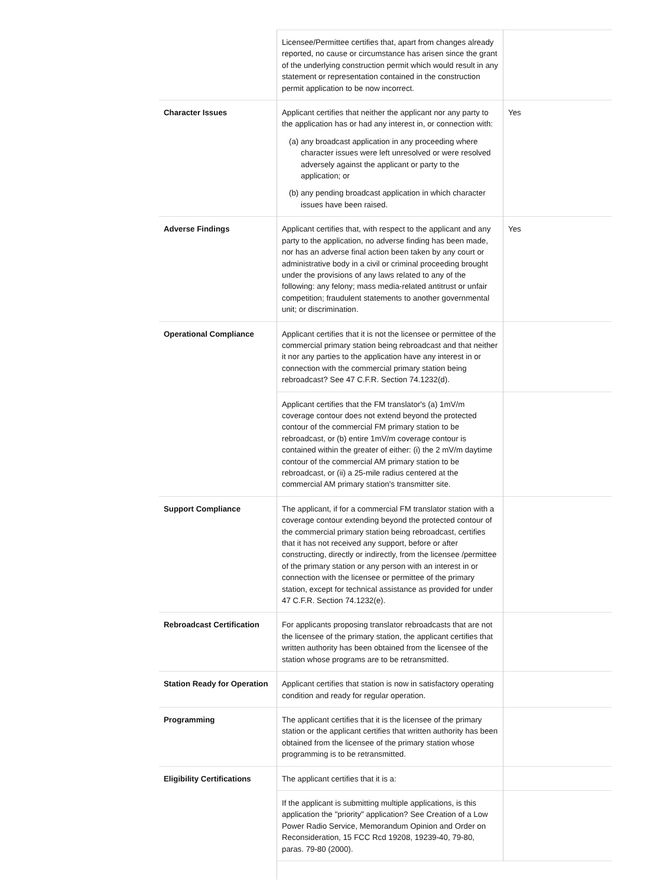| | Licensee/Permittee certifies that, apart from changes already reported, no cause or circumstance has arisen since the grant of the underlying construction permit which would result in any statement or representation contained in the construction permit application to be now incorrect. | |
| Character Issues | Applicant certifies that neither the applicant nor any party to the application has or had any interest in, or connection with: (a) any broadcast application in any proceeding where character issues were left unresolved or were resolved adversely against the applicant or party to the application; or (b) any pending broadcast application in which character issues have been raised. | Yes |
| Adverse Findings | Applicant certifies that, with respect to the applicant and any party to the application, no adverse finding has been made, nor has an adverse final action been taken by any court or administrative body in a civil or criminal proceeding brought under the provisions of any laws related to any of the following: any felony; mass media-related antitrust or unfair competition; fraudulent statements to another governmental unit; or discrimination. | Yes |
| Operational Compliance | Applicant certifies that it is not the licensee or permittee of the commercial primary station being rebroadcast and that neither it nor any parties to the application have any interest in or connection with the commercial primary station being rebroadcast? See 47 C.F.R. Section 74.1232(d). | |
| | Applicant certifies that the FM translator's (a) 1mV/m coverage contour does not extend beyond the protected contour of the commercial FM primary station to be rebroadcast, or (b) entire 1mV/m coverage contour is contained within the greater of either: (i) the 2 mV/m daytime contour of the commercial AM primary station to be rebroadcast, or (ii) a 25-mile radius centered at the commercial AM primary station's transmitter site. | |
| Support Compliance | The applicant, if for a commercial FM translator station with a coverage contour extending beyond the protected contour of the commercial primary station being rebroadcast, certifies that it has not received any support, before or after constructing, directly or indirectly, from the licensee /permittee of the primary station or any person with an interest in or connection with the licensee or permittee of the primary station, except for technical assistance as provided for under 47 C.F.R. Section 74.1232(e). | |
| Rebroadcast Certification | For applicants proposing translator rebroadcasts that are not the licensee of the primary station, the applicant certifies that written authority has been obtained from the licensee of the station whose programs are to be retransmitted. | |
| Station Ready for Operation | Applicant certifies that station is now in satisfactory operating condition and ready for regular operation. | |
| Programming | The applicant certifies that it is the licensee of the primary station or the applicant certifies that written authority has been obtained from the licensee of the primary station whose programming is to be retransmitted. | |
| Eligibility Certifications | The applicant certifies that it is a: | |
| | If the applicant is submitting multiple applications, is this application the "priority" application? See Creation of a Low Power Radio Service, Memorandum Opinion and Order on Reconsideration, 15 FCC Rcd 19208, 19239-40, 79-80, paras. 79-80 (2000). | |